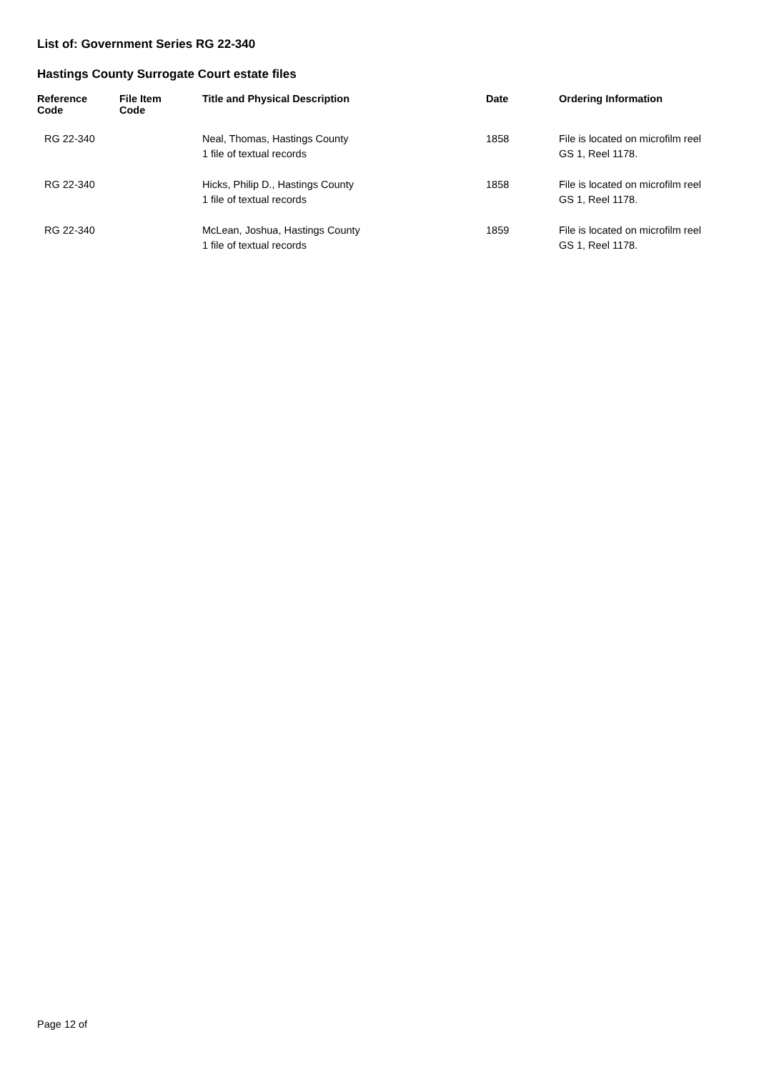List of: Government Series RG 22-340
Hastings County Surrogate Court estate files
| Reference Code | File Item Code | Title and Physical Description | Date | Ordering Information |
| --- | --- | --- | --- | --- |
| RG 22-340 | | Neal, Thomas, Hastings County 1 file of textual records | 1858 | File is located on microfilm reel GS 1, Reel 1178. |
| RG 22-340 | | Hicks, Philip D., Hastings County 1 file of textual records | 1858 | File is located on microfilm reel GS 1, Reel 1178. |
| RG 22-340 | | McLean, Joshua, Hastings County 1 file of textual records | 1859 | File is located on microfilm reel GS 1, Reel 1178. |
Page 12 of